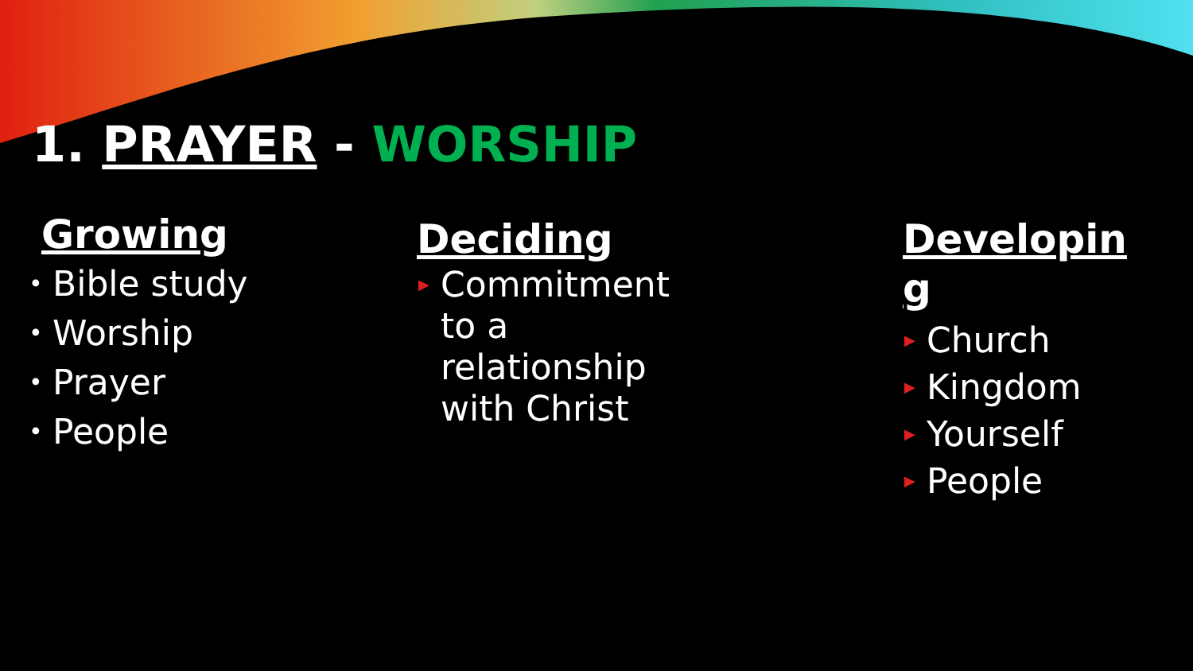1. PRAYER - WORSHIP
Growing
• Bible study
• Worship
• Prayer
• People
Deciding
▶ Commitment to a relationship with Christ
Developin g
▶ Church
▶ Kingdom
▶ Yourself
▶ People